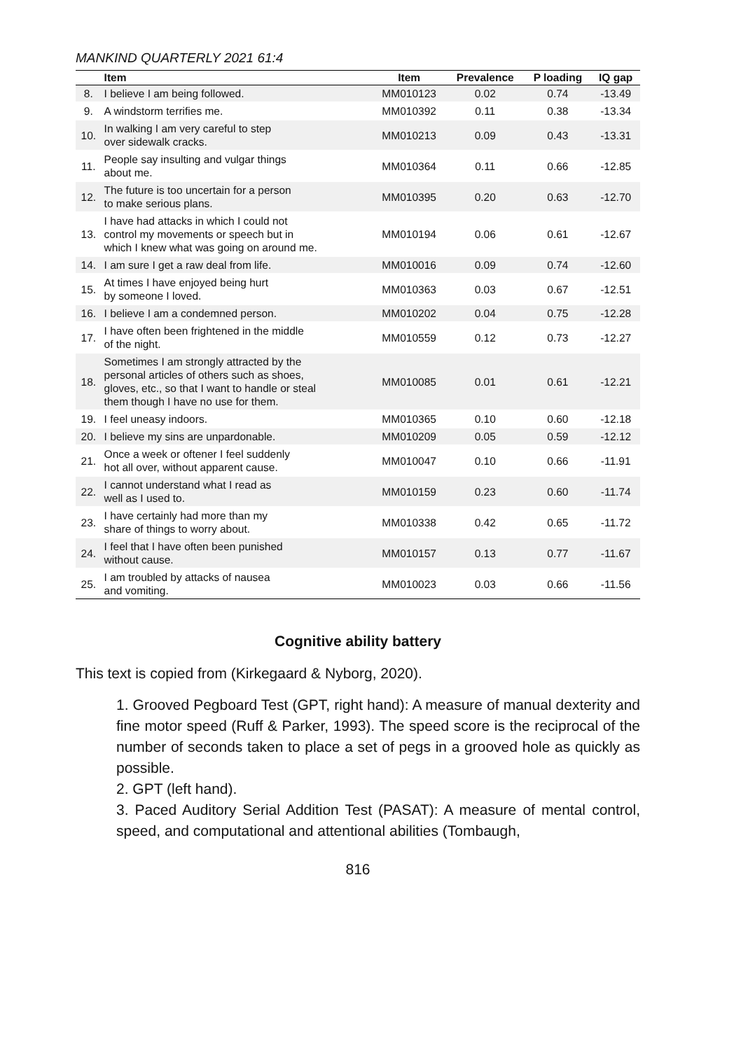MANKIND QUARTERLY 2021 61:4
| | Item | Item | Prevalence | P loading | IQ gap |
| --- | --- | --- | --- | --- | --- |
| 8. | I believe I am being followed. | MM010123 | 0.02 | 0.74 | -13.49 |
| 9. | A windstorm terrifies me. | MM010392 | 0.11 | 0.38 | -13.34 |
| 10. | In walking I am very careful to step over sidewalk cracks. | MM010213 | 0.09 | 0.43 | -13.31 |
| 11. | People say insulting and vulgar things about me. | MM010364 | 0.11 | 0.66 | -12.85 |
| 12. | The future is too uncertain for a person to make serious plans. | MM010395 | 0.20 | 0.63 | -12.70 |
| 13. | I have had attacks in which I could not control my movements or speech but in which I knew what was going on around me. | MM010194 | 0.06 | 0.61 | -12.67 |
| 14. | I am sure I get a raw deal from life. | MM010016 | 0.09 | 0.74 | -12.60 |
| 15. | At times I have enjoyed being hurt by someone I loved. | MM010363 | 0.03 | 0.67 | -12.51 |
| 16. | I believe I am a condemned person. | MM010202 | 0.04 | 0.75 | -12.28 |
| 17. | I have often been frightened in the middle of the night. | MM010559 | 0.12 | 0.73 | -12.27 |
| 18. | Sometimes I am strongly attracted by the personal articles of others such as shoes, gloves, etc., so that I want to handle or steal them though I have no use for them. | MM010085 | 0.01 | 0.61 | -12.21 |
| 19. | I feel uneasy indoors. | MM010365 | 0.10 | 0.60 | -12.18 |
| 20. | I believe my sins are unpardonable. | MM010209 | 0.05 | 0.59 | -12.12 |
| 21. | Once a week or oftener I feel suddenly hot all over, without apparent cause. | MM010047 | 0.10 | 0.66 | -11.91 |
| 22. | I cannot understand what I read as well as I used to. | MM010159 | 0.23 | 0.60 | -11.74 |
| 23. | I have certainly had more than my share of things to worry about. | MM010338 | 0.42 | 0.65 | -11.72 |
| 24. | I feel that I have often been punished without cause. | MM010157 | 0.13 | 0.77 | -11.67 |
| 25. | I am troubled by attacks of nausea and vomiting. | MM010023 | 0.03 | 0.66 | -11.56 |
Cognitive ability battery
This text is copied from (Kirkegaard & Nyborg, 2020).
1. Grooved Pegboard Test (GPT, right hand): A measure of manual dexterity and fine motor speed (Ruff & Parker, 1993). The speed score is the reciprocal of the number of seconds taken to place a set of pegs in a grooved hole as quickly as possible.
2. GPT (left hand).
3. Paced Auditory Serial Addition Test (PASAT): A measure of mental control, speed, and computational and attentional abilities (Tombaugh,
816